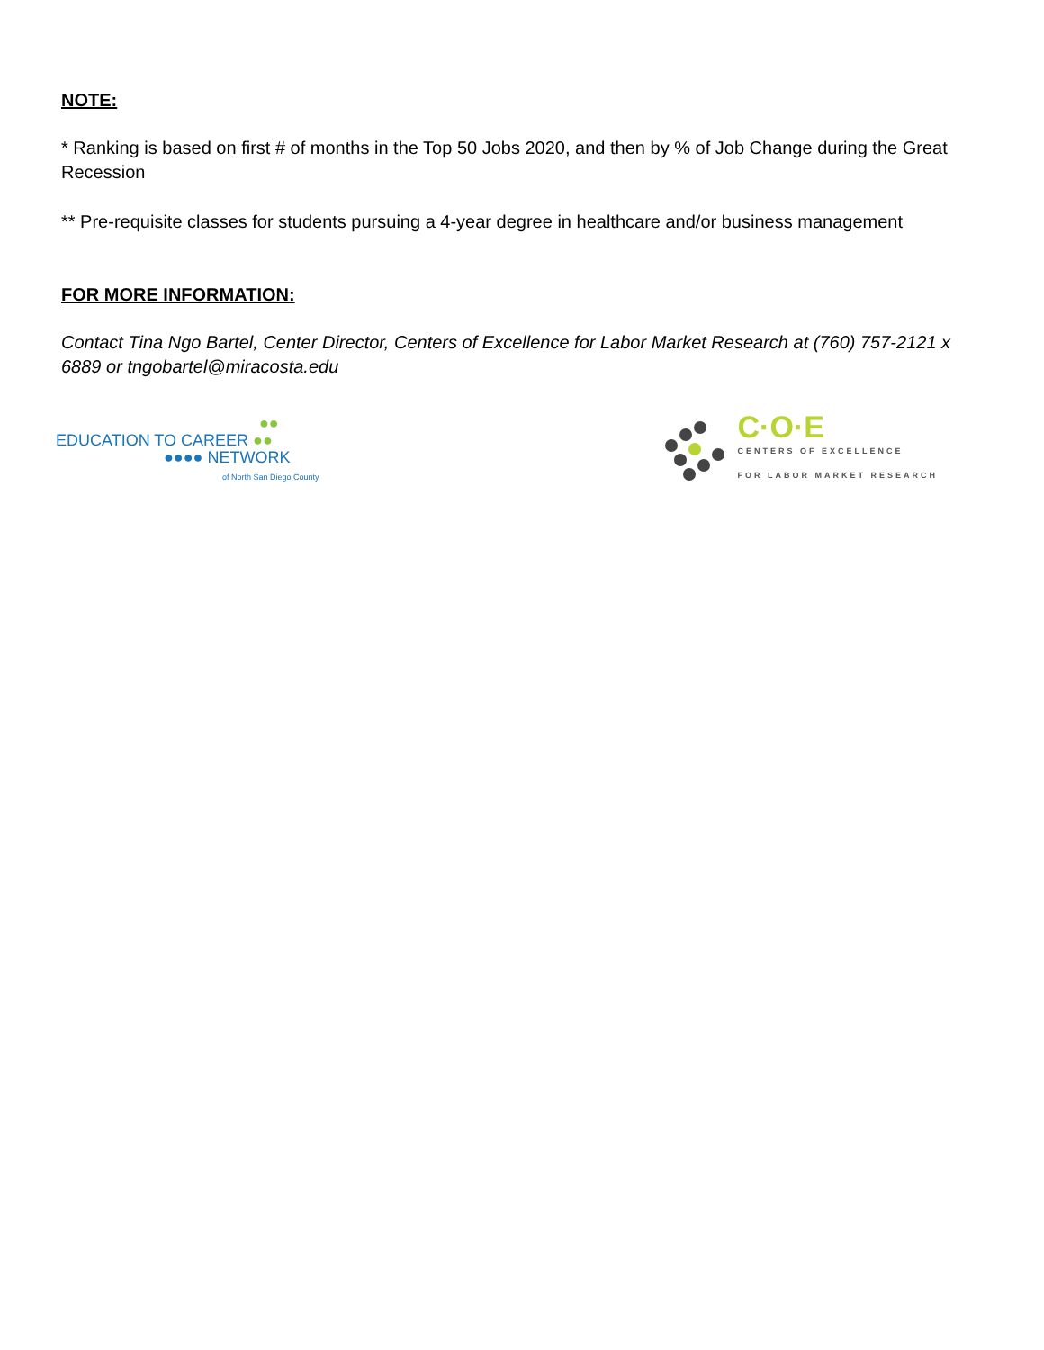NOTE:
* Ranking is based on first # of months in the Top 50 Jobs 2020, and then by % of Job Change during the Great Recession
** Pre-requisite classes for students pursuing a 4-year degree in healthcare and/or business management
FOR MORE INFORMATION:
Contact Tina Ngo Bartel, Center Director, Centers of Excellence for Labor Market Research at (760) 757-2121 x 6889 or tngobartel@miracosta.edu
●●
EDUCATION TO CAREER ●●
●●●● NETWORK
of North San Diego County
C·O·E
CENTERS OF EXCELLENCE
FOR LABOR MARKET RESEARCH